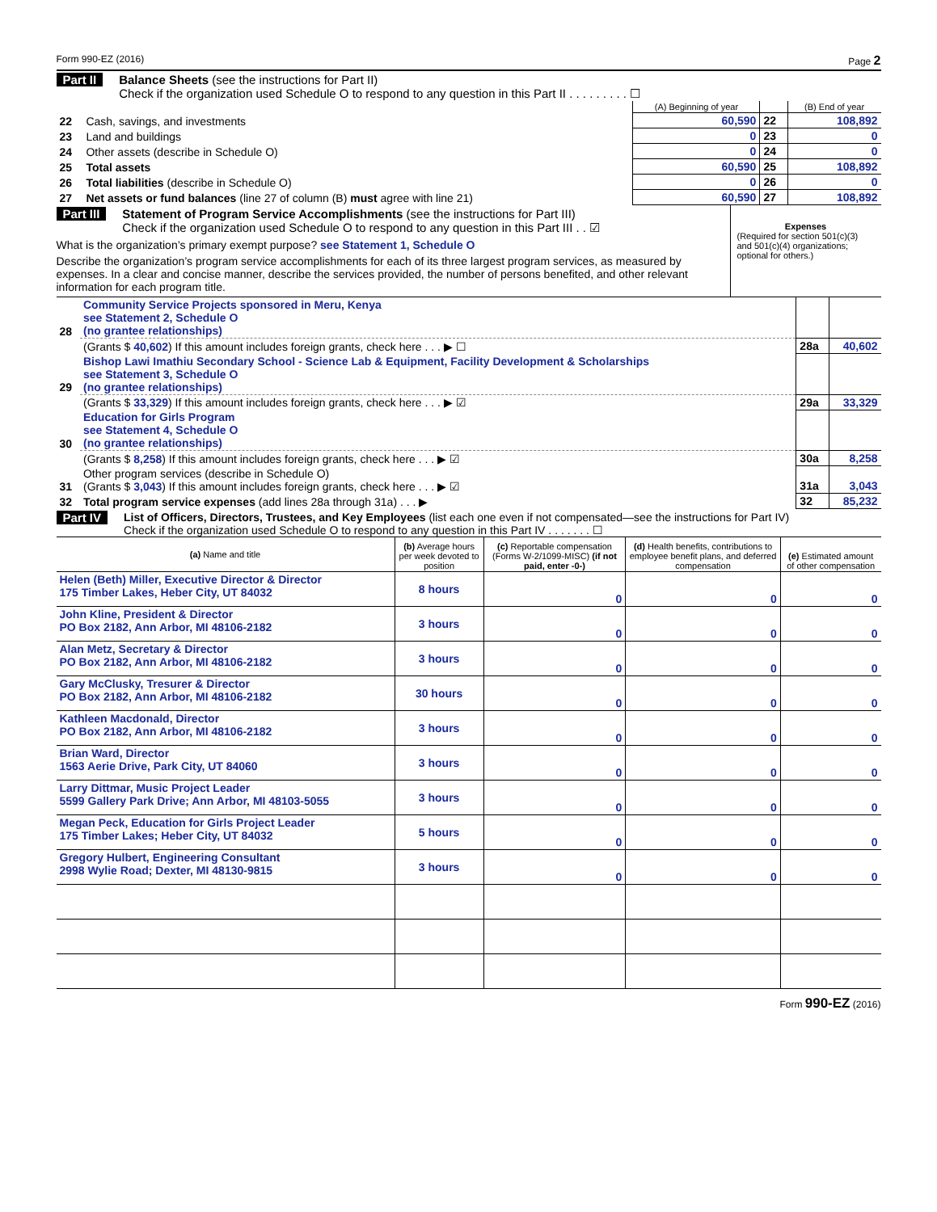Form 990-EZ (2016) Page 2
Part II Balance Sheets (see the instructions for Part II)
Check if the organization used Schedule O to respond to any question in this Part II . . . . . . . . . ☐
| | | (A) Beginning of year | | (B) End of year |
| --- | --- | --- | --- | --- |
| 22 | Cash, savings, and investments | 60,590 | 22 | 108,892 |
| 23 | Land and buildings | 0 | 23 | 0 |
| 24 | Other assets (describe in Schedule O) | 0 | 24 | 0 |
| 25 | Total assets | 60,590 | 25 | 108,892 |
| 26 | Total liabilities (describe in Schedule O) | 0 | 26 | 0 |
| 27 | Net assets or fund balances (line 27 of column (B) must agree with line 21) | 60,590 | 27 | 108,892 |
Part III Statement of Program Service Accomplishments (see the instructions for Part III)
Check if the organization used Schedule O to respond to any question in this Part III . . ☑
What is the organization’s primary exempt purpose? see Statement 1, Schedule O
Describe the organization’s program service accomplishments for each of its three largest program services, as measured by expenses. In a clear and concise manner, describe the services provided, the number of persons benefited, and other relevant information for each program title.
Expenses
(Required for section 501(c)(3) and 501(c)(4) organizations; optional for others.)
| 28 | Community Service Projects sponsored in Meru, Kenya see Statement 2, Schedule O (no grantee relationships) | | |
| | (Grants $ 40,602 ) If this amount includes foreign grants, check here . . . ▶ ☐ | 28a | 40,602 |
| 29 | Bishop Lawi Imathiu Secondary School - Science Lab & Equipment, Facility Development & Scholarships see Statement 3, Schedule O (no grantee relationships) | | |
| | (Grants $ 33,329 ) If this amount includes foreign grants, check here . . . ▶ ☑ | 29a | 33,329 |
| 30 | Education for Girls Program see Statement 4, Schedule O (no grantee relationships) | | |
| | (Grants $ 8,258 ) If this amount includes foreign grants, check here . . . ▶ ☑ | 30a | 8,258 |
| 31 | Other program services (describe in Schedule O) (Grants $ 3,043 ) If this amount includes foreign grants, check here . . . ▶ ☑ | 31a | 3,043 |
| 32 | Total program service expenses (add lines 28a through 31a) . . . ▶ | 32 | 85,232 |
Part IV List of Officers, Directors, Trustees, and Key Employees (list each one even if not compensated—see the instructions for Part IV)
Check if the organization used Schedule O to respond to any question in this Part IV . . . . . . . ☐
| (a) Name and title | (b) Average hours per week devoted to position | (c) Reportable compensation (Forms W-2/1099-MISC) (if not paid, enter -0-) | (d) Health benefits, contributions to employee benefit plans, and deferred compensation | (e) Estimated amount of other compensation |
| Helen (Beth) Miller, Executive Director & Director 175 Timber Lakes, Heber City, UT 84032 | 8 hours | 0 | 0 | 0 |
| John Kline, President & Director PO Box 2182, Ann Arbor, MI 48106-2182 | 3 hours | 0 | 0 | 0 |
| Alan Metz, Secretary & Director PO Box 2182, Ann Arbor, MI 48106-2182 | 3 hours | 0 | 0 | 0 |
| Gary McClusky, Tresurer & Director PO Box 2182, Ann Arbor, MI 48106-2182 | 30 hours | 0 | 0 | 0 |
| Kathleen Macdonald, Director PO Box 2182, Ann Arbor, MI 48106-2182 | 3 hours | 0 | 0 | 0 |
| Brian Ward, Director 1563 Aerie Drive, Park City, UT 84060 | 3 hours | 0 | 0 | 0 |
| Larry Dittmar, Music Project Leader 5599 Gallery Park Drive; Ann Arbor, MI 48103-5055 | 3 hours | 0 | 0 | 0 |
| Megan Peck, Education for Girls Project Leader 175 Timber Lakes; Heber City, UT 84032 | 5 hours | 0 | 0 | 0 |
| Gregory Hulbert, Engineering Consultant 2998 Wylie Road; Dexter, MI 48130-9815 | 3 hours | 0 | 0 | 0 |
Form 990-EZ (2016)